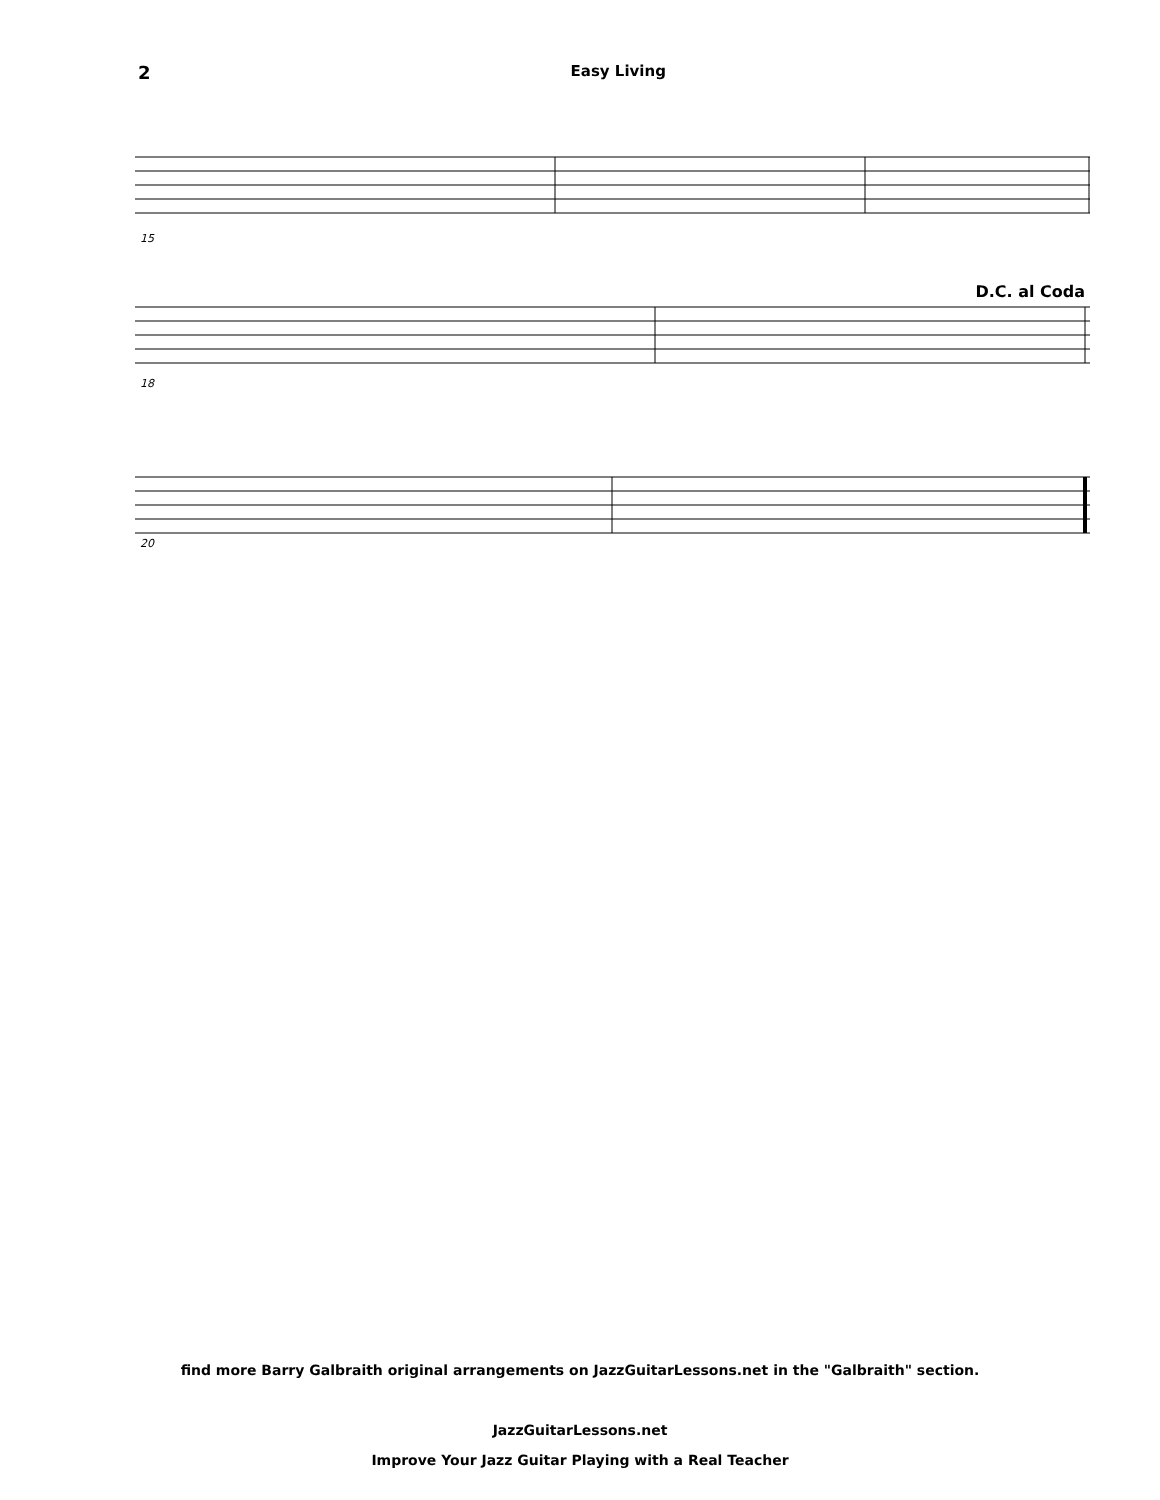2 Easy Living
15
18
D.C. al Coda
20
find more Barry Galbraith original arrangements on JazzGuitarLessons.net in the "Galbraith" section.
JazzGuitarLessons.net
Improve Your Jazz Guitar Playing with a Real Teacher